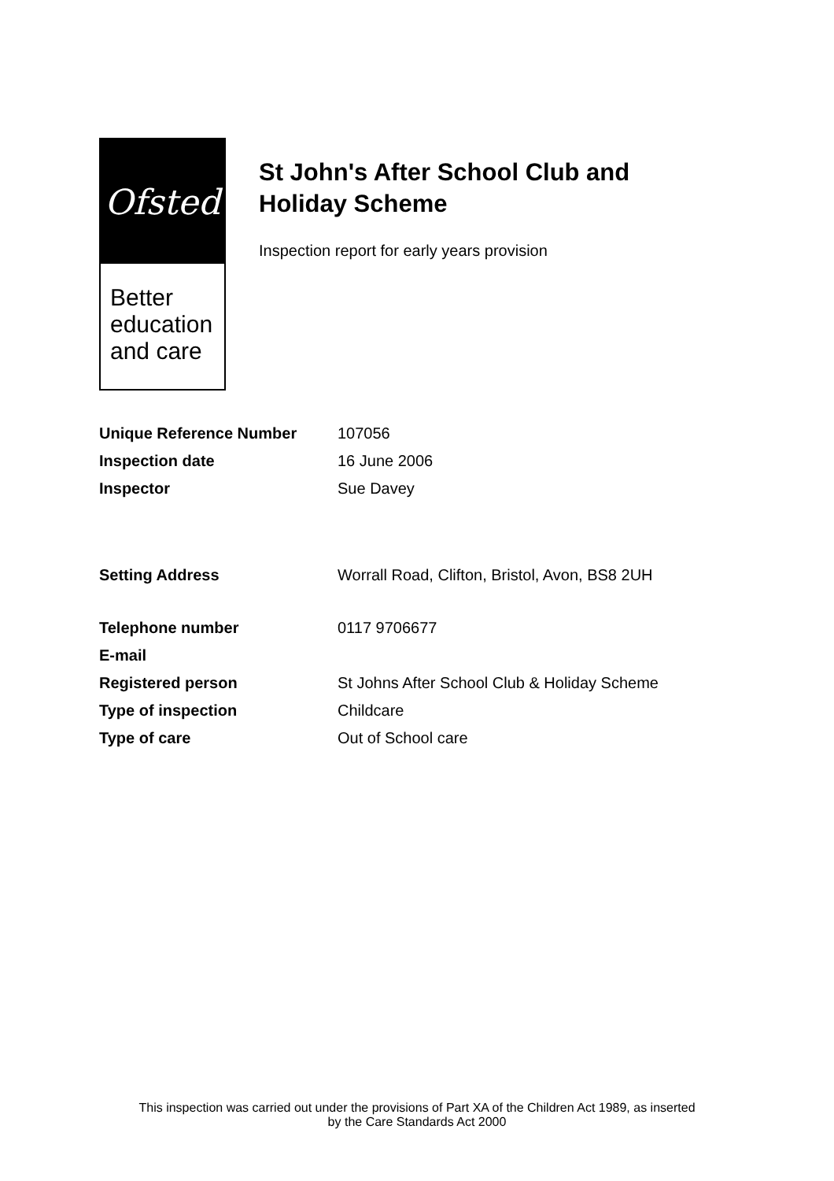Ofsted
Better
education
and care
St John's After School Club and
Holiday Scheme
Inspection report for early years provision
| Unique Reference Number | 107056 |
| Inspection date | 16 June 2006 |
| Inspector | Sue Davey |
| Setting Address | Worrall Road, Clifton, Bristol, Avon, BS8 2UH |
| Telephone number | 0117 9706677 |
| E-mail | |
| Registered person | St Johns After School Club & Holiday Scheme |
| Type of inspection | Childcare |
| Type of care | Out of School care |
This inspection was carried out under the provisions of Part XA of the Children Act 1989, as inserted
by the Care Standards Act 2000